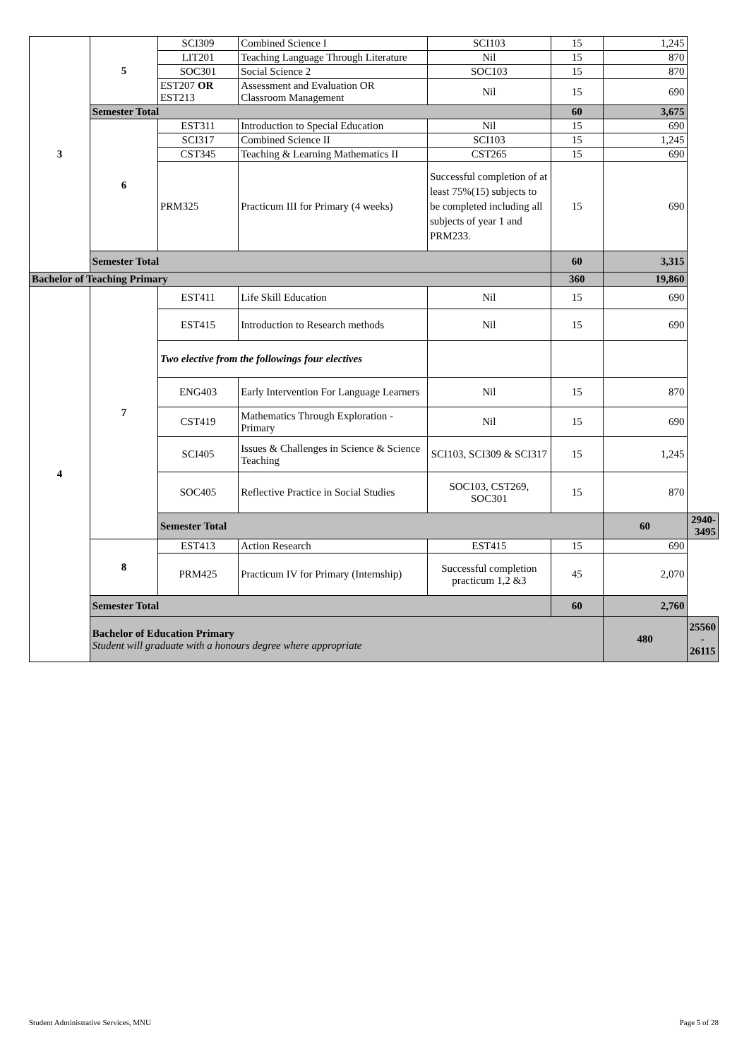| 3 | 5 | SCI309 | Combined Science I | SCI103 | 15 | 1,245 | |
| | | LIT201 | Teaching Language Through Literature | Nil | 15 | 870 | |
| | | SOC301 | Social Science 2 | SOC103 | 15 | 870 | |
| | | EST207 OR EST213 | Assessment and Evaluation OR Classroom Management | Nil | 15 | 690 | |
| | Semester Total | | | | 60 | 3,675 | |
| | 6 | EST311 | Introduction to Special Education | Nil | 15 | 690 | |
| | | SCI317 | Combined Science II | SCI103 | 15 | 1,245 | |
| | | CST345 | Teaching & Learning Mathematics II | CST265 | 15 | 690 | |
| | | PRM325 | Practicum III for Primary (4 weeks) | Successful completion of at least 75%(15) subjects to be completed including all subjects of year 1 and PRM233. | 15 | 690 | |
| | Semester Total | | | | 60 | 3,315 | |
| Bachelor of Teaching Primary | | | | | 360 | 19,860 | |
| 4 | 7 | EST411 | Life Skill Education | Nil | 15 | 690 | |
| | | EST415 | Introduction to Research methods | Nil | 15 | 690 | |
| | | Two elective from the followings four electives | | | | | |
| | | ENG403 | Early Intervention For Language Learners | Nil | 15 | 870 | |
| | | CST419 | Mathematics Through Exploration - Primary | Nil | 15 | 690 | |
| | | SCI405 | Issues & Challenges in Science & Science Teaching | SCI103, SCI309 & SCI317 | 15 | 1,245 | |
| | | SOC405 | Reflective Practice in Social Studies | SOC103, CST269, SOC301 | 15 | 870 | |
| | | Semester Total | | | | 60 | 2940-3495 |
| | 8 | EST413 | Action Research | EST415 | 15 | 690 | |
| | | PRM425 | Practicum IV for Primary (Internship) | Successful completion practicum 1,2 &3 | 45 | 2,070 | |
| | Semester Total | | | | 60 | 2,760 | |
| | Bachelor of Education Primary Student will graduate with a honours degree where appropriate | | | | | 480 | 25560 - 26115 |
Student Administrative Services, MNU
Page 5 of 28